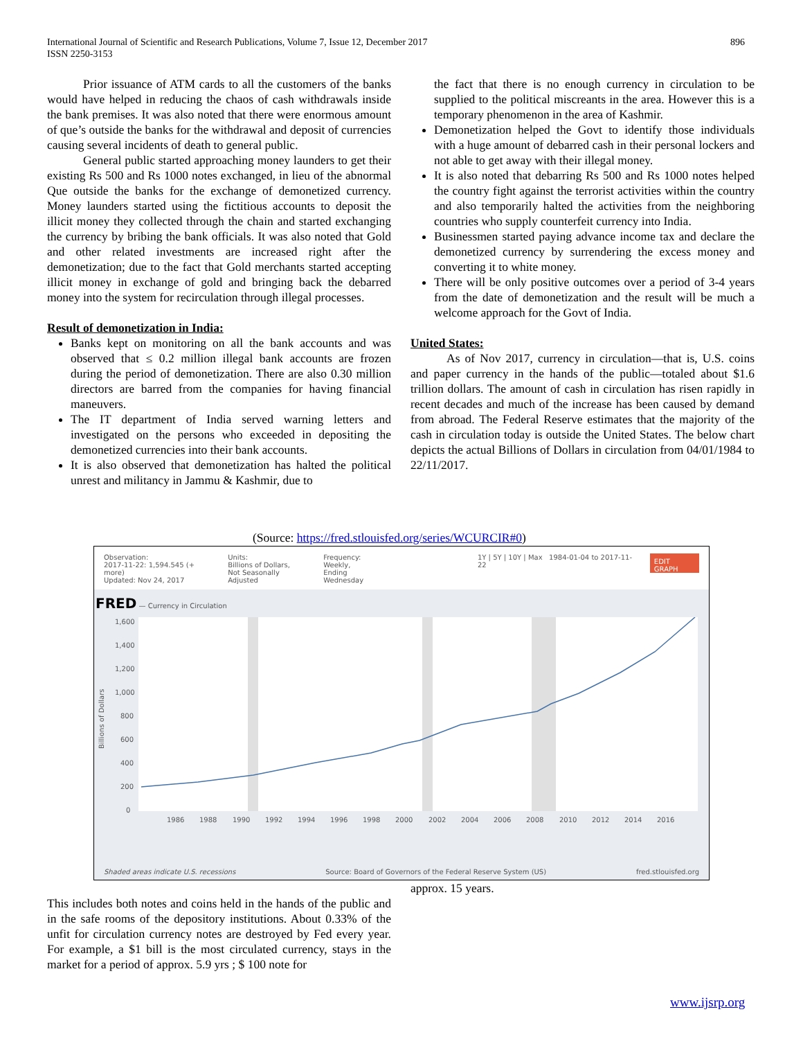International Journal of Scientific and Research Publications, Volume 7, Issue 12, December 2017 896
ISSN 2250-3153
Prior issuance of ATM cards to all the customers of the banks would have helped in reducing the chaos of cash withdrawals inside the bank premises. It was also noted that there were enormous amount of que’s outside the banks for the withdrawal and deposit of currencies causing several incidents of death to general public.
General public started approaching money launders to get their existing Rs 500 and Rs 1000 notes exchanged, in lieu of the abnormal Que outside the banks for the exchange of demonetized currency. Money launders started using the fictitious accounts to deposit the illicit money they collected through the chain and started exchanging the currency by bribing the bank officials. It was also noted that Gold and other related investments are increased right after the demonetization; due to the fact that Gold merchants started accepting illicit money in exchange of gold and bringing back the debarred money into the system for recirculation through illegal processes.
Result of demonetization in India:
Banks kept on monitoring on all the bank accounts and was observed that ≤ 0.2 million illegal bank accounts are frozen during the period of demonetization. There are also 0.30 million directors are barred from the companies for having financial maneuvers.
The IT department of India served warning letters and investigated on the persons who exceeded in depositing the demonetized currencies into their bank accounts.
It is also observed that demonetization has halted the political unrest and militancy in Jammu & Kashmir, due to
the fact that there is no enough currency in circulation to be supplied to the political miscreants in the area. However this is a temporary phenomenon in the area of Kashmir.
Demonetization helped the Govt to identify those individuals with a huge amount of debarred cash in their personal lockers and not able to get away with their illegal money.
It is also noted that debarring Rs 500 and Rs 1000 notes helped the country fight against the terrorist activities within the country and also temporarily halted the activities from the neighboring countries who supply counterfeit currency into India.
Businessmen started paying advance income tax and declare the demonetized currency by surrendering the excess money and converting it to white money.
There will be only positive outcomes over a period of 3-4 years from the date of demonetization and the result will be much a welcome approach for the Govt of India.
United States:
As of Nov 2017, currency in circulation—that is, U.S. coins and paper currency in the hands of the public—totaled about $1.6 trillion dollars. The amount of cash in circulation has risen rapidly in recent decades and much of the increase has been caused by demand from abroad. The Federal Reserve estimates that the majority of the cash in circulation today is outside the United States. The below chart depicts the actual Billions of Dollars in circulation from 04/01/1984 to 22/11/2017.
(Source: https://fred.stlouisfed.org/series/WCURCIR#0)
Observation:
2017-11-22: 1,594.545 (+ more)
Updated: Nov 24, 2017
Units:
Billions of Dollars,
Not Seasonally Adjusted
Frequency:
Weekly,
Ending Wednesday
1Y | 5Y | 10Y | Max 1984-01-04 to 2017-11-22
EDIT GRAPH
FRED — Currency in Circulation
1,600
1,400
1,200
1,000
800
600
400
200
0
1986
1988
1990
1992
1994
1996
1998
2000
2002
2004
2006
2008
2010
2012
2014
2016
Billions of Dollars
Shaded areas indicate U.S. recessions Source: Board of Governors of the Federal Reserve System (US) fred.stlouisfed.org
approx. 15 years.
This includes both notes and coins held in the hands of the public and in the safe rooms of the depository institutions. About 0.33% of the unfit for circulation currency notes are destroyed by Fed every year. For example, a $1 bill is the most circulated currency, stays in the market for a period of approx. 5.9 yrs ; $ 100 note for
www.ijsrp.org